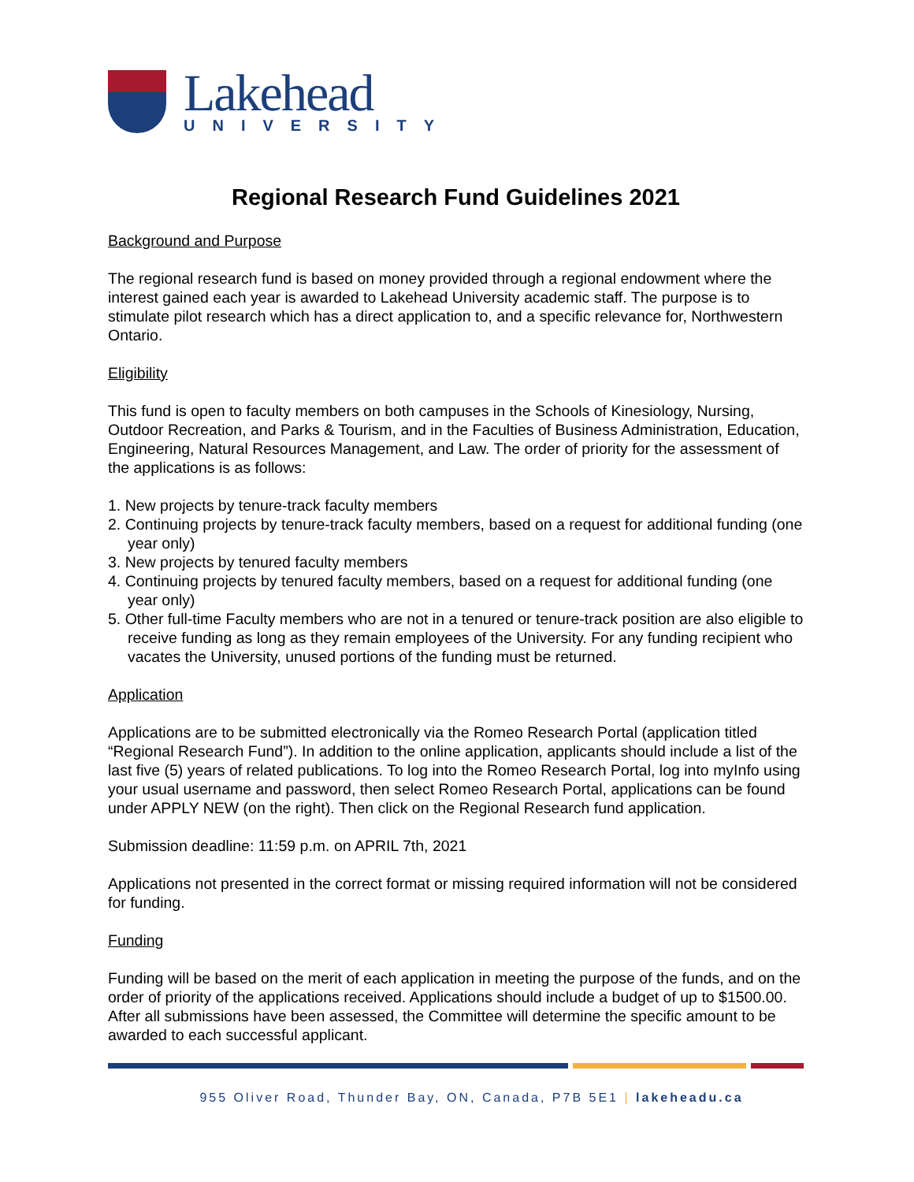Lakehead
UNIVERSITY
Regional Research Fund Guidelines 2021
Background and Purpose
The regional research fund is based on money provided through a regional endowment where the interest gained each year is awarded to Lakehead University academic staff. The purpose is to stimulate pilot research which has a direct application to, and a specific relevance for, Northwestern Ontario.
Eligibility
This fund is open to faculty members on both campuses in the Schools of Kinesiology, Nursing, Outdoor Recreation, and Parks & Tourism, and in the Faculties of Business Administration, Education, Engineering, Natural Resources Management, and Law. The order of priority for the assessment of the applications is as follows:
1. New projects by tenure-track faculty members
2. Continuing projects by tenure-track faculty members, based on a request for additional funding (one year only)
3. New projects by tenured faculty members
4. Continuing projects by tenured faculty members, based on a request for additional funding (one year only)
5. Other full-time Faculty members who are not in a tenured or tenure-track position are also eligible to receive funding as long as they remain employees of the University. For any funding recipient who vacates the University, unused portions of the funding must be returned.
Application
Applications are to be submitted electronically via the Romeo Research Portal (application titled “Regional Research Fund”). In addition to the online application, applicants should include a list of the last five (5) years of related publications. To log into the Romeo Research Portal, log into myInfo using your usual username and password, then select Romeo Research Portal, applications can be found under APPLY NEW (on the right). Then click on the Regional Research fund application.
Submission deadline: 11:59 p.m. on APRIL 7th, 2021
Applications not presented in the correct format or missing required information will not be considered for funding.
Funding
Funding will be based on the merit of each application in meeting the purpose of the funds, and on the order of priority of the applications received. Applications should include a budget of up to $1500.00. After all submissions have been assessed, the Committee will determine the specific amount to be awarded to each successful applicant.
955 Oliver Road, Thunder Bay, ON, Canada, P7B 5E1 | lakeheadu.ca